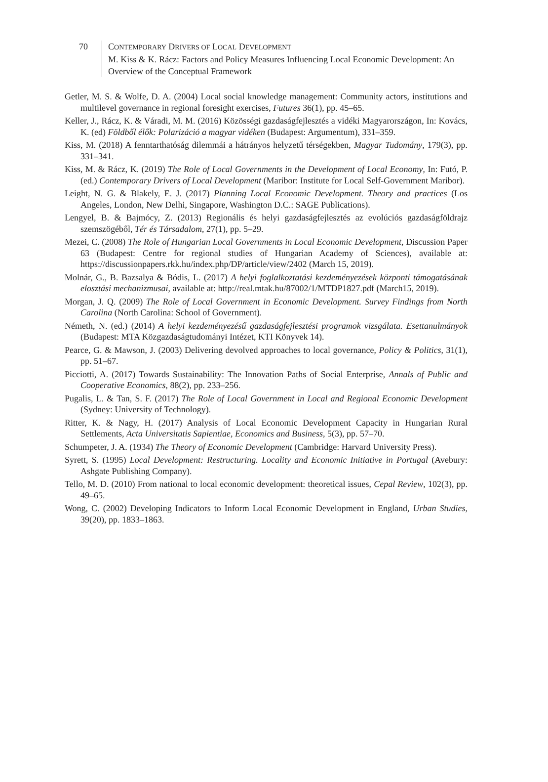70 CONTEMPORARY DRIVERS OF LOCAL DEVELOPMENT
M. Kiss & K. Rácz: Factors and Policy Measures Influencing Local Economic Development: An Overview of the Conceptual Framework
Getler, M. S. & Wolfe, D. A. (2004) Local social knowledge management: Community actors, institutions and multilevel governance in regional foresight exercises, Futures 36(1), pp. 45–65.
Keller, J., Rácz, K. & Váradi, M. M. (2016) Közösségi gazdaságfejlesztés a vidéki Magyarországon, In: Kovács, K. (ed) Földből élők: Polarizáció a magyar vidéken (Budapest: Argumentum), 331–359.
Kiss, M. (2018) A fenntarthatóság dilemmái a hátrányos helyzetű térségekben, Magyar Tudomány, 179(3), pp. 331–341.
Kiss, M. & Rácz, K. (2019) The Role of Local Governments in the Development of Local Economy, In: Futó, P. (ed.) Contemporary Drivers of Local Development (Maribor: Institute for Local Self-Government Maribor).
Leight, N. G. & Blakely, E. J. (2017) Planning Local Economic Development. Theory and practices (Los Angeles, London, New Delhi, Singapore, Washington D.C.: SAGE Publications).
Lengyel, B. & Bajmócy, Z. (2013) Regionális és helyi gazdaságfejlesztés az evolúciós gazdaságföldrajz szemszögéből, Tér és Társadalom, 27(1), pp. 5–29.
Mezei, C. (2008) The Role of Hungarian Local Governments in Local Economic Development, Discussion Paper 63 (Budapest: Centre for regional studies of Hungarian Academy of Sciences), available at: https://discussionpapers.rkk.hu/index.php/DP/article/view/2402 (March 15, 2019).
Molnár, G., B. Bazsalya & Bódis, L. (2017) A helyi foglalkoztatási kezdeményezések központi támogatásának elosztási mechanizmusai, available at: http://real.mtak.hu/87002/1/MTDP1827.pdf (March15, 2019).
Morgan, J. Q. (2009) The Role of Local Government in Economic Development. Survey Findings from North Carolina (North Carolina: School of Government).
Németh, N. (ed.) (2014) A helyi kezdeményezésű gazdaságfejlesztési programok vizsgálata. Esettanulmányok (Budapest: MTA Közgazdaságtudományi Intézet, KTI Könyvek 14).
Pearce, G. & Mawson, J. (2003) Delivering devolved approaches to local governance, Policy & Politics, 31(1), pp. 51–67.
Picciotti, A. (2017) Towards Sustainability: The Innovation Paths of Social Enterprise, Annals of Public and Cooperative Economics, 88(2), pp. 233–256.
Pugalis, L. & Tan, S. F. (2017) The Role of Local Government in Local and Regional Economic Development (Sydney: University of Technology).
Ritter, K. & Nagy, H. (2017) Analysis of Local Economic Development Capacity in Hungarian Rural Settlements, Acta Universitatis Sapientiae, Economics and Business, 5(3), pp. 57–70.
Schumpeter, J. A. (1934) The Theory of Economic Development (Cambridge: Harvard University Press).
Syrett, S. (1995) Local Development: Restructuring. Locality and Economic Initiative in Portugal (Avebury: Ashgate Publishing Company).
Tello, M. D. (2010) From national to local economic development: theoretical issues, Cepal Review, 102(3), pp. 49–65.
Wong, C. (2002) Developing Indicators to Inform Local Economic Development in England, Urban Studies, 39(20), pp. 1833–1863.